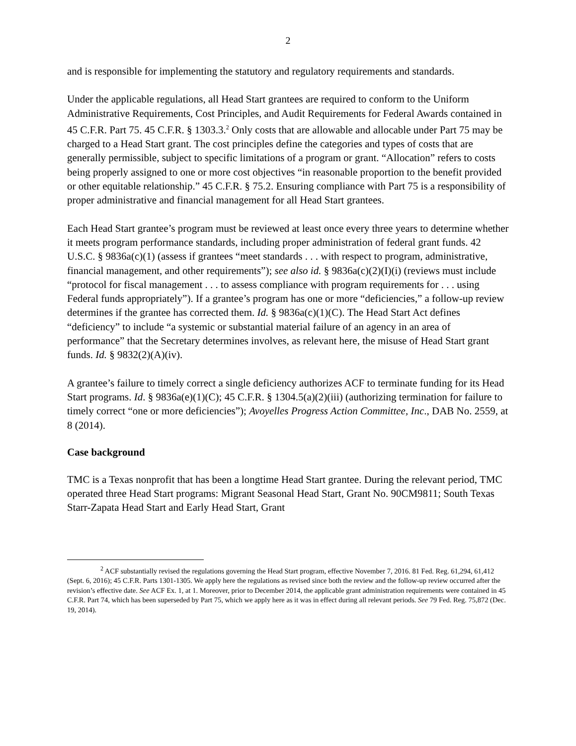2
and is responsible for implementing the statutory and regulatory requirements and standards.
Under the applicable regulations, all Head Start grantees are required to conform to the Uniform Administrative Requirements, Cost Principles, and Audit Requirements for Federal Awards contained in 45 C.F.R. Part 75. 45 C.F.R. § 1303.3.<sup>2</sup> Only costs that are allowable and allocable under Part 75 may be charged to a Head Start grant. The cost principles define the categories and types of costs that are generally permissible, subject to specific limitations of a program or grant. “Allocation” refers to costs being properly assigned to one or more cost objectives “in reasonable proportion to the benefit provided or other equitable relationship.” 45 C.F.R. § 75.2. Ensuring compliance with Part 75 is a responsibility of proper administrative and financial management for all Head Start grantees.
Each Head Start grantee’s program must be reviewed at least once every three years to determine whether it meets program performance standards, including proper administration of federal grant funds. 42 U.S.C. § 9836a(c)(1) (assess if grantees “meet standards . . . with respect to program, administrative, financial management, and other requirements”); see also id. § 9836a(c)(2)(I)(i) (reviews must include “protocol for fiscal management . . . to assess compliance with program requirements for . . . using Federal funds appropriately”). If a grantee’s program has one or more “deficiencies,” a follow-up review determines if the grantee has corrected them. Id. § 9836a(c)(1)(C). The Head Start Act defines “deficiency” to include “a systemic or substantial material failure of an agency in an area of performance” that the Secretary determines involves, as relevant here, the misuse of Head Start grant funds. Id. § 9832(2)(A)(iv).
A grantee’s failure to timely correct a single deficiency authorizes ACF to terminate funding for its Head Start programs. Id. § 9836a(e)(1)(C); 45 C.F.R. § 1304.5(a)(2)(iii) (authorizing termination for failure to timely correct “one or more deficiencies”); Avoyelles Progress Action Committee, Inc., DAB No. 2559, at 8 (2014).
Case background
TMC is a Texas nonprofit that has been a longtime Head Start grantee. During the relevant period, TMC operated three Head Start programs: Migrant Seasonal Head Start, Grant No. 90CM9811; South Texas Starr-Zapata Head Start and Early Head Start, Grant
<sup>2</sup> ACF substantially revised the regulations governing the Head Start program, effective November 7, 2016. 81 Fed. Reg. 61,294, 61,412 (Sept. 6, 2016); 45 C.F.R. Parts 1301-1305. We apply here the regulations as revised since both the review and the follow-up review occurred after the revision’s effective date. See ACF Ex. 1, at 1. Moreover, prior to December 2014, the applicable grant administration requirements were contained in 45 C.F.R. Part 74, which has been superseded by Part 75, which we apply here as it was in effect during all relevant periods. See 79 Fed. Reg. 75,872 (Dec. 19, 2014).